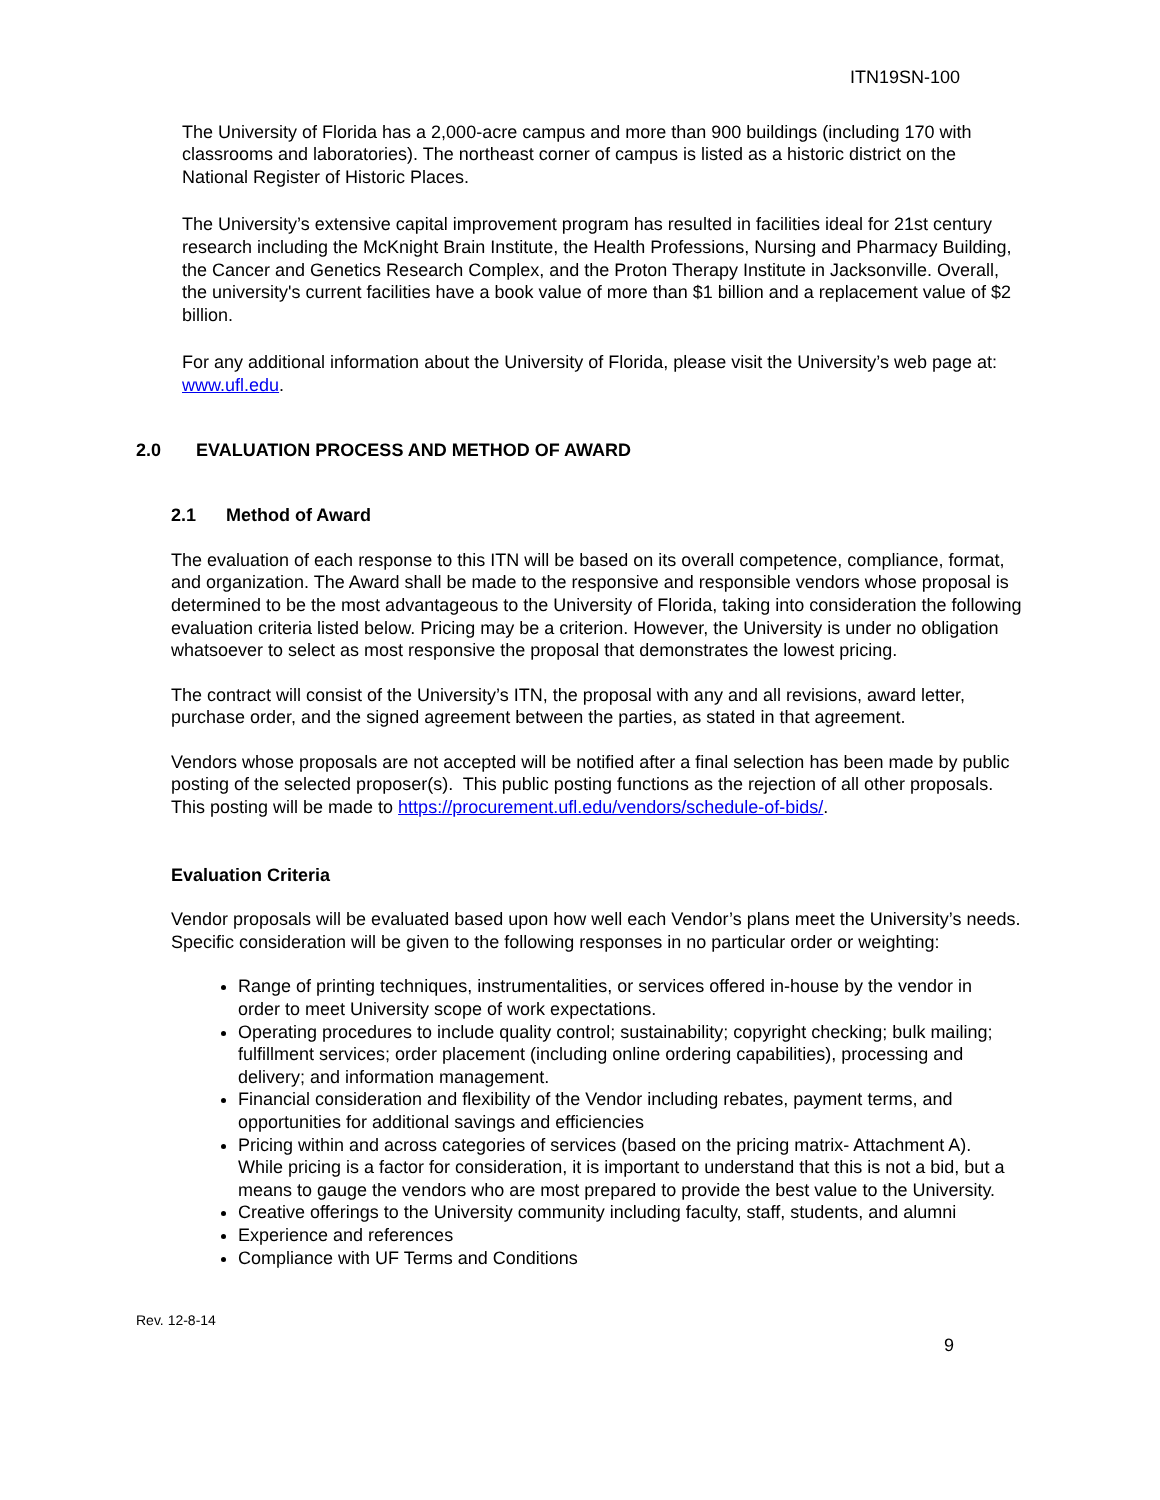ITN19SN-100
The University of Florida has a 2,000-acre campus and more than 900 buildings (including 170 with classrooms and laboratories). The northeast corner of campus is listed as a historic district on the National Register of Historic Places.
The University’s extensive capital improvement program has resulted in facilities ideal for 21st century research including the McKnight Brain Institute, the Health Professions, Nursing and Pharmacy Building, the Cancer and Genetics Research Complex, and the Proton Therapy Institute in Jacksonville. Overall, the university's current facilities have a book value of more than $1 billion and a replacement value of $2 billion.
For any additional information about the University of Florida, please visit the University’s web page at: www.ufl.edu.
2.0 EVALUATION PROCESS AND METHOD OF AWARD
2.1 Method of Award
The evaluation of each response to this ITN will be based on its overall competence, compliance, format, and organization. The Award shall be made to the responsive and responsible vendors whose proposal is determined to be the most advantageous to the University of Florida, taking into consideration the following evaluation criteria listed below. Pricing may be a criterion. However, the University is under no obligation whatsoever to select as most responsive the proposal that demonstrates the lowest pricing.
The contract will consist of the University’s ITN, the proposal with any and all revisions, award letter, purchase order, and the signed agreement between the parties, as stated in that agreement.
Vendors whose proposals are not accepted will be notified after a final selection has been made by public posting of the selected proposer(s). This public posting functions as the rejection of all other proposals. This posting will be made to https://procurement.ufl.edu/vendors/schedule-of-bids/.
Evaluation Criteria
Vendor proposals will be evaluated based upon how well each Vendor’s plans meet the University’s needs. Specific consideration will be given to the following responses in no particular order or weighting:
Range of printing techniques, instrumentalities, or services offered in-house by the vendor in order to meet University scope of work expectations.
Operating procedures to include quality control; sustainability; copyright checking; bulk mailing; fulfillment services; order placement (including online ordering capabilities), processing and delivery; and information management.
Financial consideration and flexibility of the Vendor including rebates, payment terms, and opportunities for additional savings and efficiencies
Pricing within and across categories of services (based on the pricing matrix- Attachment A). While pricing is a factor for consideration, it is important to understand that this is not a bid, but a means to gauge the vendors who are most prepared to provide the best value to the University.
Creative offerings to the University community including faculty, staff, students, and alumni
Experience and references
Compliance with UF Terms and Conditions
Rev. 12-8-14
9